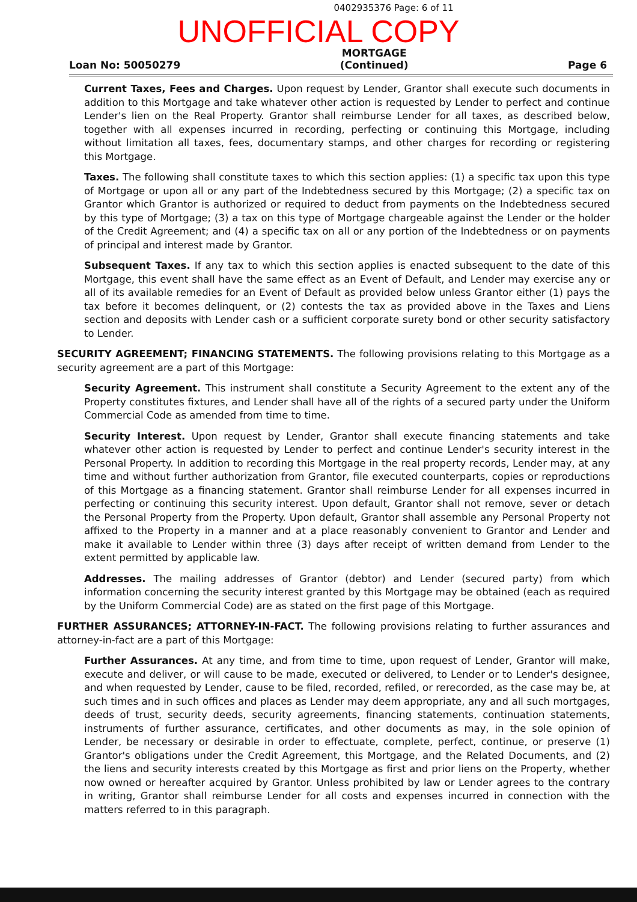0402935376 Page: 6 of 11
UNOFFICIAL COPY
Loan No: 50050279
MORTGAGE
(Continued)
Page 6
Current Taxes, Fees and Charges. Upon request by Lender, Grantor shall execute such documents in addition to this Mortgage and take whatever other action is requested by Lender to perfect and continue Lender's lien on the Real Property. Grantor shall reimburse Lender for all taxes, as described below, together with all expenses incurred in recording, perfecting or continuing this Mortgage, including without limitation all taxes, fees, documentary stamps, and other charges for recording or registering this Mortgage.
Taxes. The following shall constitute taxes to which this section applies: (1) a specific tax upon this type of Mortgage or upon all or any part of the Indebtedness secured by this Mortgage; (2) a specific tax on Grantor which Grantor is authorized or required to deduct from payments on the Indebtedness secured by this type of Mortgage; (3) a tax on this type of Mortgage chargeable against the Lender or the holder of the Credit Agreement; and (4) a specific tax on all or any portion of the Indebtedness or on payments of principal and interest made by Grantor.
Subsequent Taxes. If any tax to which this section applies is enacted subsequent to the date of this Mortgage, this event shall have the same effect as an Event of Default, and Lender may exercise any or all of its available remedies for an Event of Default as provided below unless Grantor either (1) pays the tax before it becomes delinquent, or (2) contests the tax as provided above in the Taxes and Liens section and deposits with Lender cash or a sufficient corporate surety bond or other security satisfactory to Lender.
SECURITY AGREEMENT; FINANCING STATEMENTS. The following provisions relating to this Mortgage as a security agreement are a part of this Mortgage:
Security Agreement. This instrument shall constitute a Security Agreement to the extent any of the Property constitutes fixtures, and Lender shall have all of the rights of a secured party under the Uniform Commercial Code as amended from time to time.
Security Interest. Upon request by Lender, Grantor shall execute financing statements and take whatever other action is requested by Lender to perfect and continue Lender's security interest in the Personal Property. In addition to recording this Mortgage in the real property records, Lender may, at any time and without further authorization from Grantor, file executed counterparts, copies or reproductions of this Mortgage as a financing statement. Grantor shall reimburse Lender for all expenses incurred in perfecting or continuing this security interest. Upon default, Grantor shall not remove, sever or detach the Personal Property from the Property. Upon default, Grantor shall assemble any Personal Property not affixed to the Property in a manner and at a place reasonably convenient to Grantor and Lender and make it available to Lender within three (3) days after receipt of written demand from Lender to the extent permitted by applicable law.
Addresses. The mailing addresses of Grantor (debtor) and Lender (secured party) from which information concerning the security interest granted by this Mortgage may be obtained (each as required by the Uniform Commercial Code) are as stated on the first page of this Mortgage.
FURTHER ASSURANCES; ATTORNEY-IN-FACT. The following provisions relating to further assurances and attorney-in-fact are a part of this Mortgage:
Further Assurances. At any time, and from time to time, upon request of Lender, Grantor will make, execute and deliver, or will cause to be made, executed or delivered, to Lender or to Lender's designee, and when requested by Lender, cause to be filed, recorded, refiled, or rerecorded, as the case may be, at such times and in such offices and places as Lender may deem appropriate, any and all such mortgages, deeds of trust, security deeds, security agreements, financing statements, continuation statements, instruments of further assurance, certificates, and other documents as may, in the sole opinion of Lender, be necessary or desirable in order to effectuate, complete, perfect, continue, or preserve (1) Grantor's obligations under the Credit Agreement, this Mortgage, and the Related Documents, and (2) the liens and security interests created by this Mortgage as first and prior liens on the Property, whether now owned or hereafter acquired by Grantor. Unless prohibited by law or Lender agrees to the contrary in writing, Grantor shall reimburse Lender for all costs and expenses incurred in connection with the matters referred to in this paragraph.